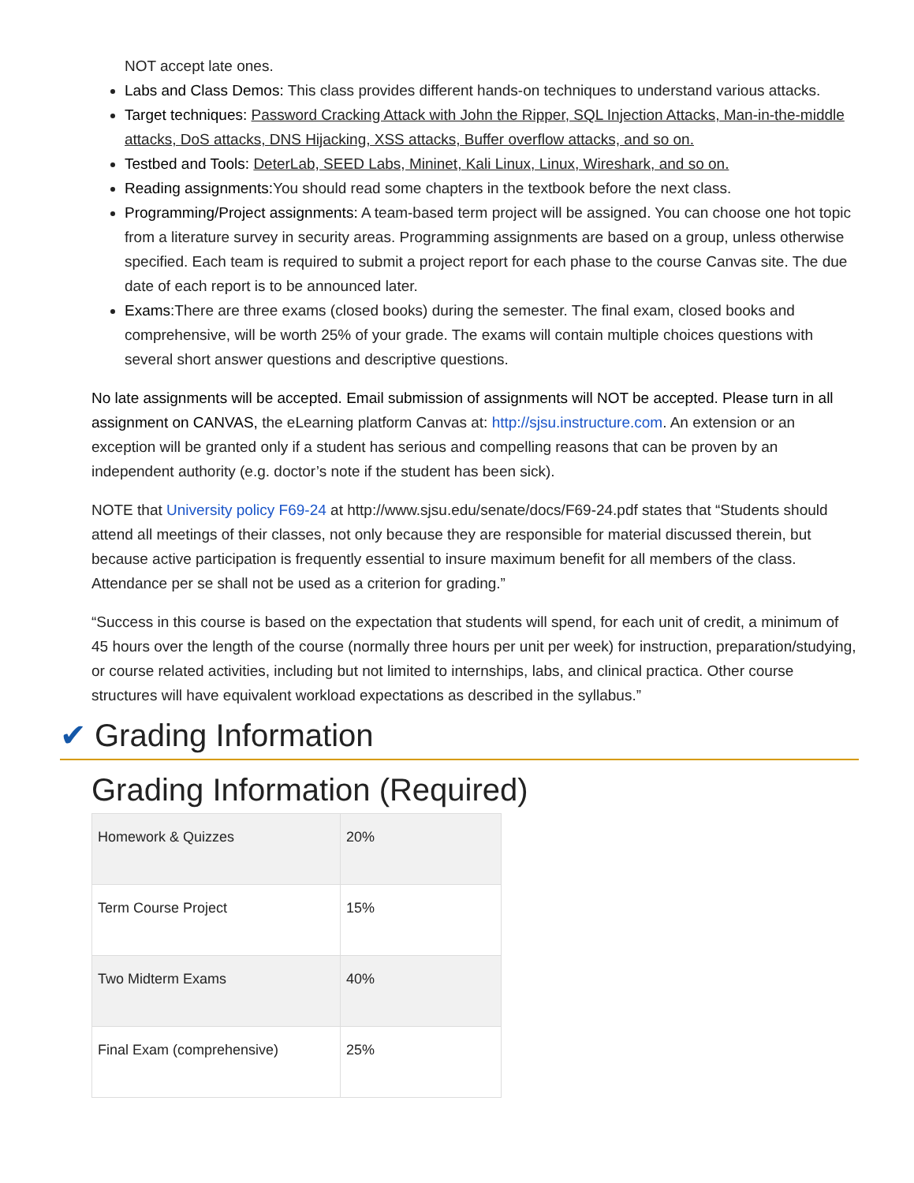NOT accept late ones.
Labs and Class Demos: This class provides different hands-on techniques to understand various attacks.
Target techniques: Password Cracking Attack with John the Ripper, SQL Injection Attacks, Man-in-the-middle attacks, DoS attacks, DNS Hijacking, XSS attacks, Buffer overflow attacks, and so on.
Testbed and Tools: DeterLab, SEED Labs, Mininet, Kali Linux, Linux, Wireshark, and so on.
Reading assignments: You should read some chapters in the textbook before the next class.
Programming/Project assignments: A team-based term project will be assigned. You can choose one hot topic from a literature survey in security areas. Programming assignments are based on a group, unless otherwise specified. Each team is required to submit a project report for each phase to the course Canvas site. The due date of each report is to be announced later.
Exams:There are three exams (closed books) during the semester. The final exam, closed books and comprehensive, will be worth 25% of your grade. The exams will contain multiple choices questions with several short answer questions and descriptive questions.
No late assignments will be accepted. Email submission of assignments will NOT be accepted. Please turn in all assignment on CANVAS, the eLearning platform Canvas at: http://sjsu.instructure.com. An extension or an exception will be granted only if a student has serious and compelling reasons that can be proven by an independent authority (e.g. doctor’s note if the student has been sick).
NOTE that University policy F69-24 at http://www.sjsu.edu/senate/docs/F69-24.pdf states that “Students should attend all meetings of their classes, not only because they are responsible for material discussed therein, but because active participation is frequently essential to insure maximum benefit for all members of the class. Attendance per se shall not be used as a criterion for grading.”
“Success in this course is based on the expectation that students will spend, for each unit of credit, a minimum of 45 hours over the length of the course (normally three hours per unit per week) for instruction, preparation/studying, or course related activities, including but not limited to internships, labs, and clinical practica. Other course structures will have equivalent workload expectations as described in the syllabus.”
✔ Grading Information
Grading Information (Required)
| Homework & Quizzes | 20% |
| Term Course Project | 15% |
| Two Midterm Exams | 40% |
| Final Exam (comprehensive) | 25% |